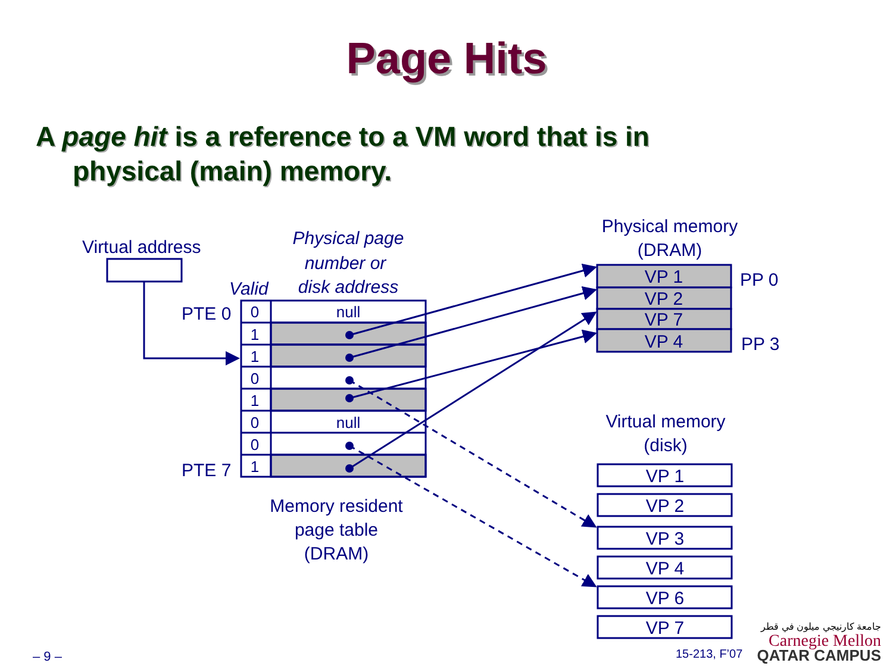Page Hits
A page hit is a reference to a VM word that is in
physical (main) memory.
Virtual address
Physical page
number or
disk address
Valid
PTE 0
PTE 7
0
1
1
0
1
0
0
1
null
null
Memory resident
page table
(DRAM)
Physical memory
(DRAM)
VP 1
VP 2
VP 7
VP 4
PP 0
PP 3
Virtual memory
(disk)
VP 1
VP 2
VP 3
VP 4
VP 6
VP 7
– 9 –
15-213, F’07
جامعة كارنيجي ميلون في قطر
Carnegie Mellon
QATAR CAMPUS